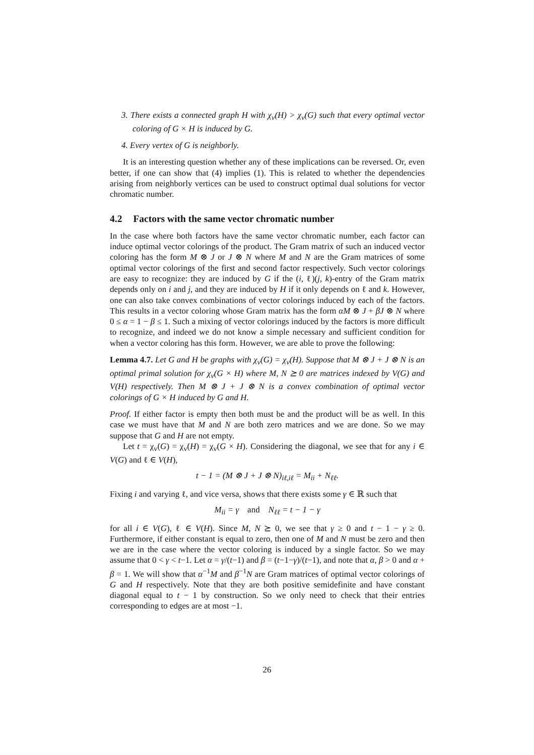3. There exists a connected graph H with χ<sub>v</sub>(H) > χ<sub>v</sub>(G) such that every optimal vector coloring of G × H is induced by G.
4. Every vertex of G is neighborly.
It is an interesting question whether any of these implications can be reversed. Or, even better, if one can show that (4) implies (1). This is related to whether the dependencies arising from neighborly vertices can be used to construct optimal dual solutions for vector chromatic number.
4.2 Factors with the same vector chromatic number
In the case where both factors have the same vector chromatic number, each factor can induce optimal vector colorings of the product. The Gram matrix of such an induced vector coloring has the form M ⊗ J or J ⊗ N where M and N are the Gram matrices of some optimal vector colorings of the first and second factor respectively. Such vector colorings are easy to recognize: they are induced by G if the (i, ℓ)(j, k)-entry of the Gram matrix depends only on i and j, and they are induced by H if it only depends on ℓ and k. However, one can also take convex combinations of vector colorings induced by each of the factors. This results in a vector coloring whose Gram matrix has the form αM ⊗ J + βJ ⊗ N where 0 ≤ α = 1 − β ≤ 1. Such a mixing of vector colorings induced by the factors is more difficult to recognize, and indeed we do not know a simple necessary and sufficient condition for when a vector coloring has this form. However, we are able to prove the following:
Lemma 4.7. Let G and H be graphs with χ<sub>v</sub>(G) = χ<sub>v</sub>(H). Suppose that M ⊗ J + J ⊗ N is an optimal primal solution for χ<sub>v</sub>(G × H) where M, N ⪰ 0 are matrices indexed by V(G) and V(H) respectively. Then M ⊗ J + J ⊗ N is a convex combination of optimal vector colorings of G × H induced by G and H.
Proof. If either factor is empty then both must be and the product will be as well. In this case we must have that M and N are both zero matrices and we are done. So we may suppose that G and H are not empty.
Let t = χ<sub>v</sub>(G) = χ<sub>v</sub>(H) = χ<sub>v</sub>(G × H). Considering the diagonal, we see that for any i ∈ V(G) and ℓ ∈ V(H),
t − 1 = (M ⊗ J + J ⊗ N)<sub>iℓ,iℓ</sub> = M<sub>ii</sub> + N<sub>ℓℓ</sub>.
Fixing i and varying ℓ, and vice versa, shows that there exists some γ ∈ ℝ such that
M<sub>ii</sub> = γ and N<sub>ℓℓ</sub> = t − 1 − γ
for all i ∈ V(G), ℓ ∈ V(H). Since M, N ⪰ 0, we see that γ ≥ 0 and t − 1 − γ ≥ 0. Furthermore, if either constant is equal to zero, then one of M and N must be zero and then we are in the case where the vector coloring is induced by a single factor. So we may assume that 0 < γ < t−1. Let α = γ/(t−1) and β = (t−1−γ)/(t−1), and note that α, β > 0 and α + β = 1. We will show that α<sup>−1</sup>M and β<sup>−1</sup>N are Gram matrices of optimal vector colorings of G and H respectively. Note that they are both positive semidefinite and have constant diagonal equal to t − 1 by construction. So we only need to check that their entries corresponding to edges are at most −1.
26